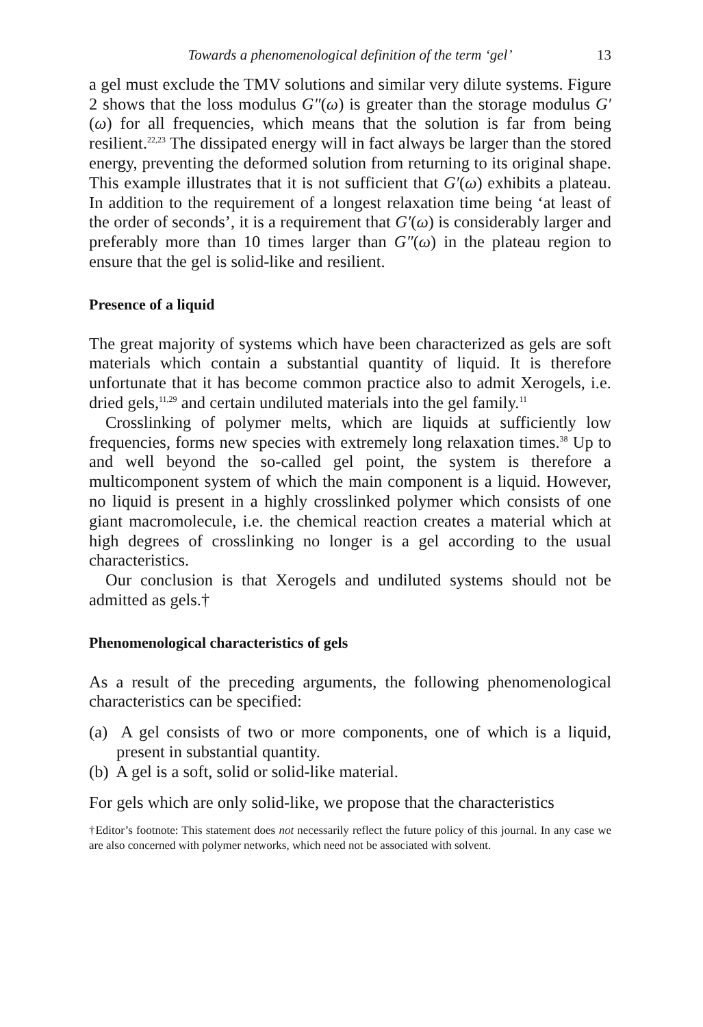Towards a phenomenological definition of the term ‘gel’ 13
a gel must exclude the TMV solutions and similar very dilute systems. Figure 2 shows that the loss modulus G″(ω) is greater than the storage modulus G′(ω) for all frequencies, which means that the solution is far from being resilient.<sup>22,23</sup> The dissipated energy will in fact always be larger than the stored energy, preventing the deformed solution from returning to its original shape. This example illustrates that it is not sufficient that G′(ω) exhibits a plateau. In addition to the requirement of a longest relaxation time being ‘at least of the order of seconds’, it is a requirement that G′(ω) is considerably larger and preferably more than 10 times larger than G″(ω) in the plateau region to ensure that the gel is solid-like and resilient.
Presence of a liquid
The great majority of systems which have been characterized as gels are soft materials which contain a substantial quantity of liquid. It is therefore unfortunate that it has become common practice also to admit Xerogels, i.e. dried gels,<sup>11,29</sup> and certain undiluted materials into the gel family.<sup>11</sup>
Crosslinking of polymer melts, which are liquids at sufficiently low frequencies, forms new species with extremely long relaxation times.<sup>38</sup> Up to and well beyond the so-called gel point, the system is therefore a multicomponent system of which the main component is a liquid. However, no liquid is present in a highly crosslinked polymer which consists of one giant macromolecule, i.e. the chemical reaction creates a material which at high degrees of crosslinking no longer is a gel according to the usual characteristics.
Our conclusion is that Xerogels and undiluted systems should not be admitted as gels.†
Phenomenological characteristics of gels
As a result of the preceding arguments, the following phenomenological characteristics can be specified:
(a) A gel consists of two or more components, one of which is a liquid, present in substantial quantity.
(b) A gel is a soft, solid or solid-like material.
For gels which are only solid-like, we propose that the characteristics
†Editor’s footnote: This statement does not necessarily reflect the future policy of this journal. In any case we are also concerned with polymer networks, which need not be associated with solvent.